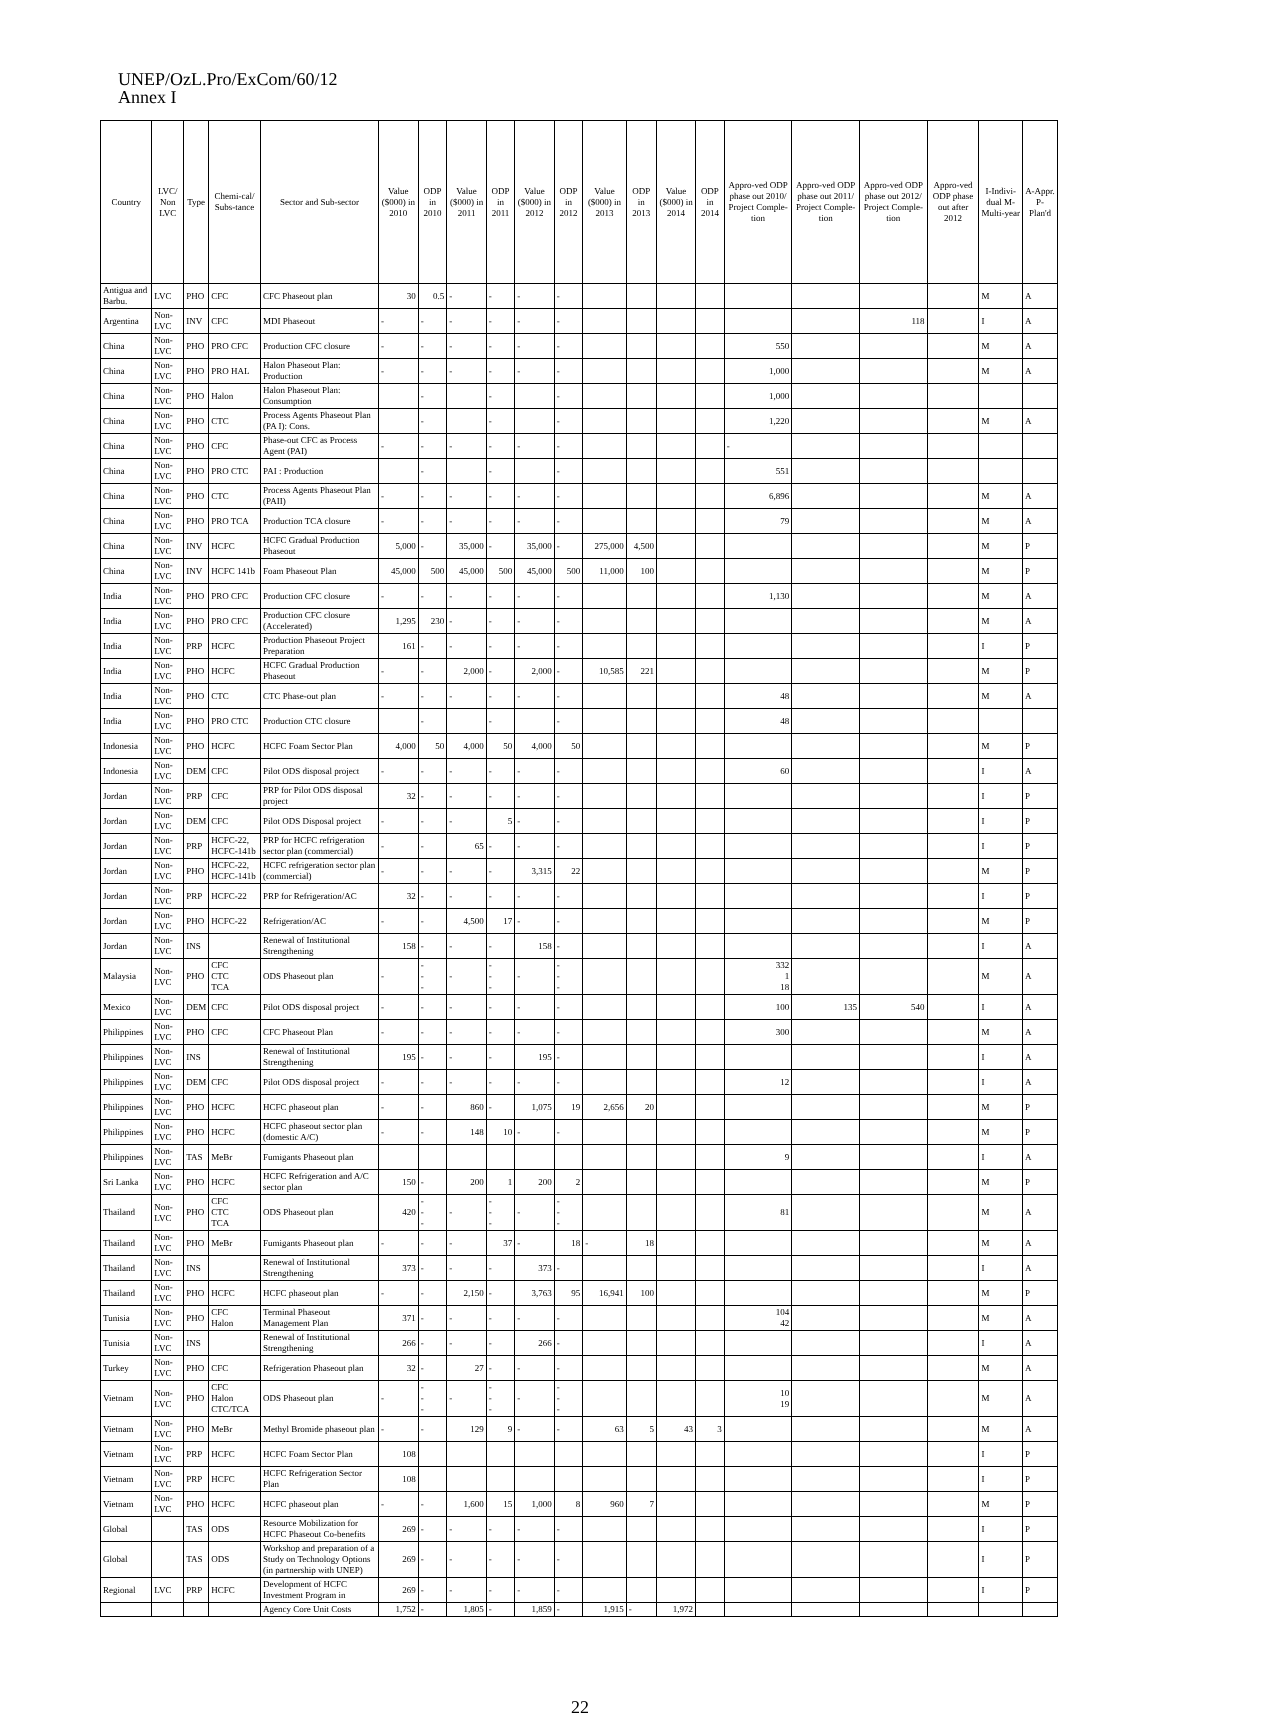UNEP/OzL.Pro/ExCom/60/12
Annex I
| Country | LVC/ Non LVC | Type | Chemi-cal/ Subs-tance | Sector and Sub-sector | Value ($000) in 2010 | ODP in 2010 | Value ($000) in 2011 | ODP in 2011 | Value ($000) in 2012 | ODP in 2012 | Value ($000) in 2013 | ODP in 2013 | Value ($000) in 2014 | ODP in 2014 | Appro-ved ODP phase out 2010/ Project Comple-tion | Appro-ved ODP phase out 2011/ Project Comple-tion | Appro-ved ODP phase out 2012/ Project Comple-tion | Appro-ved ODP phase out after 2012 | I-Indivi-dual M-Multi-year | A-Appr. P-Plan'd |
| --- | --- | --- | --- | --- | --- | --- | --- | --- | --- | --- | --- | --- | --- | --- | --- | --- | --- | --- | --- | --- |
| Antigua and Barbu. | LVC | PHO | CFC | CFC Phaseout plan | 30 | 0.5 | - | - | - | - | | | | | | | | | M | A |
| Argentina | Non-LVC | INV | CFC | MDI Phaseout | - | - | - | - | - | - | | | | | | | 118 | | I | A |
| China | Non-LVC | PHO | PRO CFC | Production CFC closure | - | - | - | - | - | - | | | | | 550 | | | | M | A |
| China | Non-LVC | PHO | PRO HAL | Halon Phaseout Plan: Production | - | - | - | - | - | - | | | | | 1,000 | | | | M | A |
| China | Non-LVC | PHO | Halon | Halon Phaseout Plan: Consumption | | - | | - | | - | | | | | 1,000 | | | | | |
| China | Non-LVC | PHO | CTC | Process Agents Phaseout Plan (PA I): Cons. | | - | | - | | - | | | | | 1,220 | | | | M | A |
| China | Non-LVC | PHO | CFC | Phase-out CFC as Process Agent (PAI) | - | - | - | - | - | - | | | | | - | | | | | |
| China | Non-LVC | PHO | PRO CTC | PAI : Production | | - | | - | | - | | | | | 551 | | | | | |
| China | Non-LVC | PHO | CTC | Process Agents Phaseout Plan (PAII) | - | - | - | - | - | - | | | | | 6,896 | | | | M | A |
| China | Non-LVC | PHO | PRO TCA | Production TCA closure | - | - | - | - | - | - | | | | | 79 | | | | M | A |
| China | Non-LVC | INV | HCFC | HCFC Gradual Production Phaseout | 5,000 | - | 35,000 | - | 35,000 | - | 275,000 | 4,500 | | | | | | | M | P |
| China | Non-LVC | INV | HCFC 141b | Foam Phaseout Plan | 45,000 | 500 | 45,000 | 500 | 45,000 | 500 | 11,000 | 100 | | | | | | | M | P |
| India | Non-LVC | PHO | PRO CFC | Production CFC closure | - | - | - | - | - | - | | | | | 1,130 | | | | M | A |
| India | Non-LVC | PHO | PRO CFC | Production CFC closure (Accelerated) | 1,295 | 230 | - | - | - | - | | | | | | | | | M | A |
| India | Non-LVC | PRP | HCFC | Production Phaseout Project Preparation | 161 | - | - | - | - | - | | | | | | | | | I | P |
| India | Non-LVC | PHO | HCFC | HCFC Gradual Production Phaseout | - | - | 2,000 | - | 2,000 | - | 10,585 | 221 | | | | | | | M | P |
| India | Non-LVC | PHO | CTC | CTC Phase-out plan | - | - | - | - | - | - | | | | | 48 | | | | M | A |
| India | Non-LVC | PHO | PRO CTC | Production CTC closure | | - | | - | | - | | | | | 48 | | | | | |
| Indonesia | Non-LVC | PHO | HCFC | HCFC Foam Sector Plan | 4,000 | 50 | 4,000 | 50 | 4,000 | 50 | | | | | | | | | M | P |
| Indonesia | Non-LVC | DEM | CFC | Pilot ODS disposal project | - | - | - | - | - | - | | | | | 60 | | | | I | A |
| Jordan | Non-LVC | PRP | CFC | PRP for Pilot ODS disposal project | 32 | - | - | - | - | - | | | | | | | | | I | P |
| Jordan | Non-LVC | DEM | CFC | Pilot ODS Disposal project | - | - | - | 5 | - | - | | | | | | | | | I | P |
| Jordan | Non-LVC | PRP | HCFC-22, HCFC-141b | PRP for HCFC refrigeration sector plan (commercial) | - | - | 65 | - | - | - | | | | | | | | | I | P |
| Jordan | Non-LVC | PHO | HCFC-22, HCFC-141b | HCFC refrigeration sector plan (commercial) | - | - | - | - | 3,315 | 22 | | | | | | | | | M | P |
| Jordan | Non-LVC | PRP | HCFC-22 | PRP for Refrigeration/AC | 32 | - | - | - | - | - | | | | | | | | | I | P |
| Jordan | Non-LVC | PHO | HCFC-22 | Refrigeration/AC | - | - | 4,500 | 17 | - | - | | | | | | | | | M | P |
| Jordan | Non-LVC | INS | | Renewal of Institutional Strengthening | 158 | - | - | - | 158 | - | | | | | | | | | I | A |
| Malaysia | Non-LVC | PHO | CFC CTC TCA | ODS Phaseout plan | - | - - - | - | - - - | - | - - - | | | | | 332 1 18 | | | | M | A |
| Mexico | Non-LVC | DEM | CFC | Pilot ODS disposal project | - | - | - | - | - | - | | | | | 100 | 135 | 540 | | I | A |
| Philippines | Non-LVC | PHO | CFC | CFC Phaseout Plan | - | - | - | - | - | - | | | | | 300 | | | | M | A |
| Philippines | Non-LVC | INS | | Renewal of Institutional Strengthening | 195 | - | - | - | 195 | - | | | | | | | | | I | A |
| Philippines | Non-LVC | DEM | CFC | Pilot ODS disposal project | - | - | - | - | - | - | | | | | 12 | | | | I | A |
| Philippines | Non-LVC | PHO | HCFC | HCFC phaseout plan | - | - | 860 | - | 1,075 | 19 | 2,656 | 20 | | | | | | | M | P |
| Philippines | Non-LVC | PHO | HCFC | HCFC phaseout sector plan (domestic A/C) | - | - | 148 | 10 | - | - | | | | | | | | | M | P |
| Philippines | Non-LVC | TAS | MeBr | Fumigants Phaseout plan | | | | | | | | | | | 9 | | | | I | A |
| Sri Lanka | Non-LVC | PHO | HCFC | HCFC Refrigeration and A/C sector plan | 150 | - | 200 | 1 | 200 | 2 | | | | | | | | | M | P |
| Thailand | Non-LVC | PHO | CFC CTC TCA | ODS Phaseout plan | 420 | - - - | - | - - - | - | - - - | | | | | 81 | | | | M | A |
| Thailand | Non-LVC | PHO | MeBr | Fumigants Phaseout plan | - | - | - | 37 | - | 18 | - | 18 | | | | | | | M | A |
| Thailand | Non-LVC | INS | | Renewal of Institutional Strengthening | 373 | - | - | - | 373 | - | | | | | | | | | I | A |
| Thailand | Non-LVC | PHO | HCFC | HCFC phaseout plan | - | - | 2,150 | - | 3,763 | 95 | 16,941 | 100 | | | | | | | M | P |
| Tunisia | Non-LVC | PHO | CFC Halon | Terminal Phaseout Management Plan | 371 | - | - | - | - | - | | | | | 104 42 | | | | M | A |
| Tunisia | Non-LVC | INS | | Renewal of Institutional Strengthening | 266 | - | - | - | 266 | - | | | | | | | | | I | A |
| Turkey | Non-LVC | PHO | CFC | Refrigeration Phaseout plan | 32 | - | 27 | - | - | - | | | | | | | | | M | A |
| Vietnam | Non-LVC | PHO | CFC Halon CTC/TCA | ODS Phaseout plan | - | - - - | - | - - - | - | - - - | | | | | 10 19 | | | | M | A |
| Vietnam | Non-LVC | PHO | MeBr | Methyl Bromide phaseout plan | - | - | 129 | 9 | - | - | 63 | 5 | 43 | 3 | | | | | M | A |
| Vietnam | Non-LVC | PRP | HCFC | HCFC Foam Sector Plan | 108 | | | | | | | | | | | | | | I | P |
| Vietnam | Non-LVC | PRP | HCFC | HCFC Refrigeration Sector Plan | 108 | | | | | | | | | | | | | | I | P |
| Vietnam | Non-LVC | PHO | HCFC | HCFC phaseout plan | - | - | 1,600 | 15 | 1,000 | 8 | 960 | 7 | | | | | | | M | P |
| Global | | TAS | ODS | Resource Mobilization for HCFC Phaseout Co-benefits | 269 | - | - | - | - | - | | | | | | | | | I | P |
| Global | | TAS | ODS | Workshop and preparation of a Study on Technology Options (in partnership with UNEP) | 269 | - | - | - | - | - | | | | | | | | | I | P |
| Regional | LVC | PRP | HCFC | Development of HCFC Investment Program in | 269 | - | - | - | - | - | | | | | | | | | I | P |
| | | | | Agency Core Unit Costs | 1,752 | - | 1,805 | - | 1,859 | - | 1,915 | - | 1,972 | | | | | | | |
22